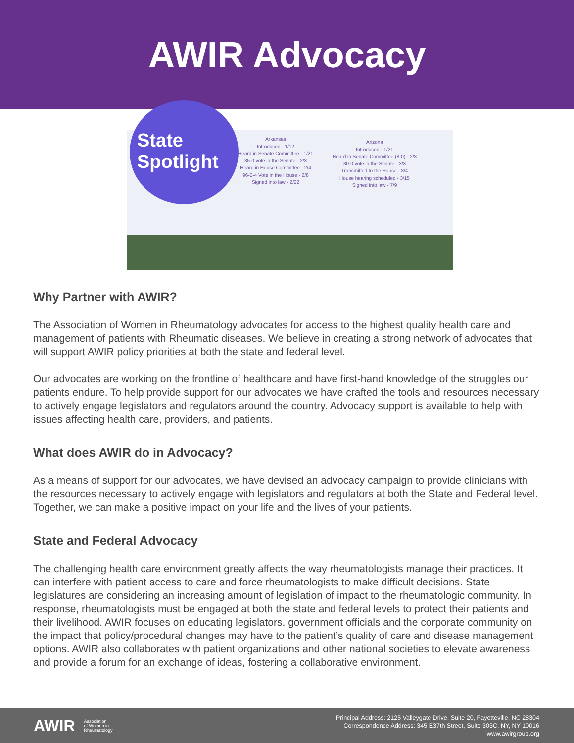AWIR Advocacy
State
Spotlight
Arkansas
Introduced - 1/12
Heard in Senate Committee - 1/21
35-0 vote in the Senate - 2/3
Heard in House Committee - 2/4
96-0-4 Vote in the House - 2/8
Signed into law - 2/22
Arizona
Introduced - 1/21
Heard in Senate Committee (8-0) - 2/3
30-0 vote in the Senate - 3/3
Transmitted to the House - 3/4
House hearing scheduled - 3/15
Signed into law - 7/9
Why Partner with AWIR?
The Association of Women in Rheumatology advocates for access to the highest quality health care and management of patients with Rheumatic diseases. We believe in creating a strong network of advocates that will support AWIR policy priorities at both the state and federal level.
Our advocates are working on the frontline of healthcare and have first-hand knowledge of the struggles our patients endure. To help provide support for our advocates we have crafted the tools and resources necessary to actively engage legislators and regulators around the country. Advocacy support is available to help with issues affecting health care, providers, and patients.
What does AWIR do in Advocacy?
As a means of support for our advocates, we have devised an advocacy campaign to provide clinicians with the resources necessary to actively engage with legislators and regulators at both the State and Federal level. Together, we can make a positive impact on your life and the lives of your patients.
State and Federal Advocacy
The challenging health care environment greatly affects the way rheumatologists manage their practices. It can interfere with patient access to care and force rheumatologists to make difficult decisions. State legislatures are considering an increasing amount of legislation of impact to the rheumatologic community. In response, rheumatologists must be engaged at both the state and federal levels to protect their patients and their livelihood. AWIR focuses on educating legislators, government officials and the corporate community on the impact that policy/procedural changes may have to the patient’s quality of care and disease management options. AWIR also collaborates with patient organizations and other national societies to elevate awareness and provide a forum for an exchange of ideas, fostering a collaborative environment.
AWIR Association
of Women in
Rheumatology
Principal Address: 2125 Valleygate Drive, Suite 20, Fayetteville, NC 28304
Correspondence Address: 345 E37th Street, Suite 303C, NY, NY 10016
www.awirgroup.org